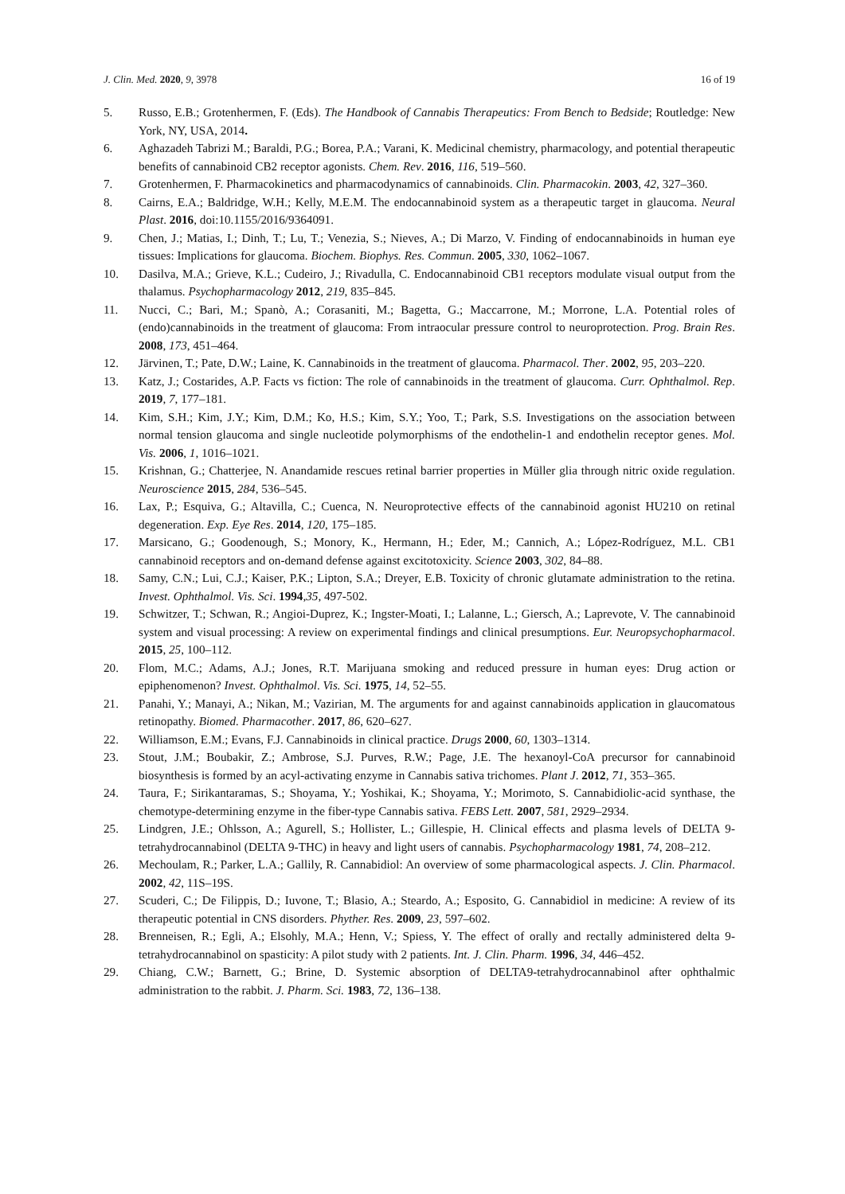J. Clin. Med. 2020, 9, 3978 16 of 19
5. Russo, E.B.; Grotenhermen, F. (Eds). The Handbook of Cannabis Therapeutics: From Bench to Bedside; Routledge: New York, NY, USA, 2014.
6. Aghazadeh Tabrizi M.; Baraldi, P.G.; Borea, P.A.; Varani, K. Medicinal chemistry, pharmacology, and potential therapeutic benefits of cannabinoid CB2 receptor agonists. Chem. Rev. 2016, 116, 519–560.
7. Grotenhermen, F. Pharmacokinetics and pharmacodynamics of cannabinoids. Clin. Pharmacokin. 2003, 42, 327–360.
8. Cairns, E.A.; Baldridge, W.H.; Kelly, M.E.M. The endocannabinoid system as a therapeutic target in glaucoma. Neural Plast. 2016, doi:10.1155/2016/9364091.
9. Chen, J.; Matias, I.; Dinh, T.; Lu, T.; Venezia, S.; Nieves, A.; Di Marzo, V. Finding of endocannabinoids in human eye tissues: Implications for glaucoma. Biochem. Biophys. Res. Commun. 2005, 330, 1062–1067.
10. Dasilva, M.A.; Grieve, K.L.; Cudeiro, J.; Rivadulla, C. Endocannabinoid CB1 receptors modulate visual output from the thalamus. Psychopharmacology 2012, 219, 835–845.
11. Nucci, C.; Bari, M.; Spanò, A.; Corasaniti, M.; Bagetta, G.; Maccarrone, M.; Morrone, L.A. Potential roles of (endo)cannabinoids in the treatment of glaucoma: From intraocular pressure control to neuroprotection. Prog. Brain Res. 2008, 173, 451–464.
12. Järvinen, T.; Pate, D.W.; Laine, K. Cannabinoids in the treatment of glaucoma. Pharmacol. Ther. 2002, 95, 203–220.
13. Katz, J.; Costarides, A.P. Facts vs fiction: The role of cannabinoids in the treatment of glaucoma. Curr. Ophthalmol. Rep. 2019, 7, 177–181.
14. Kim, S.H.; Kim, J.Y.; Kim, D.M.; Ko, H.S.; Kim, S.Y.; Yoo, T.; Park, S.S. Investigations on the association between normal tension glaucoma and single nucleotide polymorphisms of the endothelin-1 and endothelin receptor genes. Mol. Vis. 2006, 1, 1016–1021.
15. Krishnan, G.; Chatterjee, N. Anandamide rescues retinal barrier properties in Müller glia through nitric oxide regulation. Neuroscience 2015, 284, 536–545.
16. Lax, P.; Esquiva, G.; Altavilla, C.; Cuenca, N. Neuroprotective effects of the cannabinoid agonist HU210 on retinal degeneration. Exp. Eye Res. 2014, 120, 175–185.
17. Marsicano, G.; Goodenough, S.; Monory, K., Hermann, H.; Eder, M.; Cannich, A.; López-Rodríguez, M.L. CB1 cannabinoid receptors and on-demand defense against excitotoxicity. Science 2003, 302, 84–88.
18. Samy, C.N.; Lui, C.J.; Kaiser, P.K.; Lipton, S.A.; Dreyer, E.B. Toxicity of chronic glutamate administration to the retina. Invest. Ophthalmol. Vis. Sci. 1994,35, 497-502.
19. Schwitzer, T.; Schwan, R.; Angioi-Duprez, K.; Ingster-Moati, I.; Lalanne, L.; Giersch, A.; Laprevote, V. The cannabinoid system and visual processing: A review on experimental findings and clinical presumptions. Eur. Neuropsychopharmacol. 2015, 25, 100–112.
20. Flom, M.C.; Adams, A.J.; Jones, R.T. Marijuana smoking and reduced pressure in human eyes: Drug action or epiphenomenon? Invest. Ophthalmol. Vis. Sci. 1975, 14, 52–55.
21. Panahi, Y.; Manayi, A.; Nikan, M.; Vazirian, M. The arguments for and against cannabinoids application in glaucomatous retinopathy. Biomed. Pharmacother. 2017, 86, 620–627.
22. Williamson, E.M.; Evans, F.J. Cannabinoids in clinical practice. Drugs 2000, 60, 1303–1314.
23. Stout, J.M.; Boubakir, Z.; Ambrose, S.J. Purves, R.W.; Page, J.E. The hexanoyl-CoA precursor for cannabinoid biosynthesis is formed by an acyl-activating enzyme in Cannabis sativa trichomes. Plant J. 2012, 71, 353–365.
24. Taura, F.; Sirikantaramas, S.; Shoyama, Y.; Yoshikai, K.; Shoyama, Y.; Morimoto, S. Cannabidiolic-acid synthase, the chemotype-determining enzyme in the fiber-type Cannabis sativa. FEBS Lett. 2007, 581, 2929–2934.
25. Lindgren, J.E.; Ohlsson, A.; Agurell, S.; Hollister, L.; Gillespie, H. Clinical effects and plasma levels of DELTA 9-tetrahydrocannabinol (DELTA 9-THC) in heavy and light users of cannabis. Psychopharmacology 1981, 74, 208–212.
26. Mechoulam, R.; Parker, L.A.; Gallily, R. Cannabidiol: An overview of some pharmacological aspects. J. Clin. Pharmacol. 2002, 42, 11S–19S.
27. Scuderi, C.; De Filippis, D.; Iuvone, T.; Blasio, A.; Steardo, A.; Esposito, G. Cannabidiol in medicine: A review of its therapeutic potential in CNS disorders. Phyther. Res. 2009, 23, 597–602.
28. Brenneisen, R.; Egli, A.; Elsohly, M.A.; Henn, V.; Spiess, Y. The effect of orally and rectally administered delta 9-tetrahydrocannabinol on spasticity: A pilot study with 2 patients. Int. J. Clin. Pharm. 1996, 34, 446–452.
29. Chiang, C.W.; Barnett, G.; Brine, D. Systemic absorption of DELTA9-tetrahydrocannabinol after ophthalmic administration to the rabbit. J. Pharm. Sci. 1983, 72, 136–138.